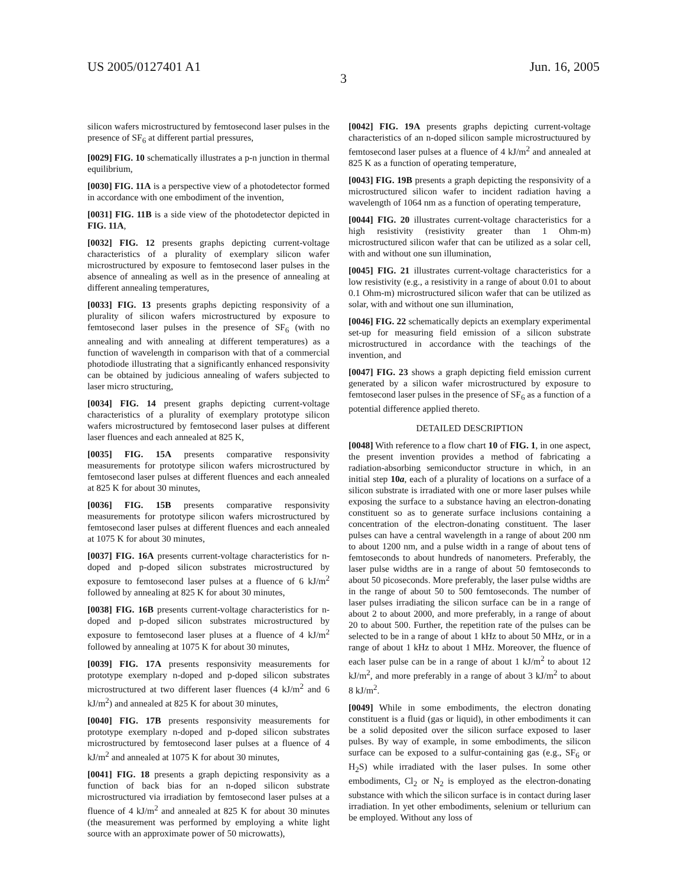US 2005/0127401 A1 Jun. 16, 2005
3
silicon wafers microstructured by femtosecond laser pulses in the presence of SF<sub>6</sub> at different partial pressures,
[0029] FIG. 10 schematically illustrates a p-n junction in thermal equilibrium,
[0030] FIG. 11A is a perspective view of a photodetector formed in accordance with one embodiment of the invention,
[0031] FIG. 11B is a side view of the photodetector depicted in FIG. 11A,
[0032] FIG. 12 presents graphs depicting current-voltage characteristics of a plurality of exemplary silicon wafer microstructured by exposure to femtosecond laser pulses in the absence of annealing as well as in the presence of annealing at different annealing temperatures,
[0033] FIG. 13 presents graphs depicting responsivity of a plurality of silicon wafers microstructured by exposure to femtosecond laser pulses in the presence of SF<sub>6</sub> (with no annealing and with annealing at different temperatures) as a function of wavelength in comparison with that of a commercial photodiode illustrating that a significantly enhanced responsivity can be obtained by judicious annealing of wafers subjected to laser micro structuring,
[0034] FIG. 14 present graphs depicting current-voltage characteristics of a plurality of exemplary prototype silicon wafers microstructured by femtosecond laser pulses at different laser fluences and each annealed at 825 K,
[0035] FIG. 15A presents comparative responsivity measurements for prototype silicon wafers microstructured by femtosecond laser pulses at different fluences and each annealed at 825 K for about 30 minutes,
[0036] FIG. 15B presents comparative responsivity measurements for prototype silicon wafers microstructured by femtosecond laser pulses at different fluences and each annealed at 1075 K for about 30 minutes,
[0037] FIG. 16A presents current-voltage characteristics for n-doped and p-doped silicon substrates microstructured by exposure to femtosecond laser pulses at a fluence of 6 kJ/m<sup>2</sup> followed by annealing at 825 K for about 30 minutes,
[0038] FIG. 16B presents current-voltage characteristics for n-doped and p-doped silicon substrates microstructured by exposure to femtosecond laser pluses at a fluence of 4 kJ/m<sup>2</sup> followed by annealing at 1075 K for about 30 minutes,
[0039] FIG. 17A presents responsivity measurements for prototype exemplary n-doped and p-doped silicon substrates microstructured at two different laser fluences (4 kJ/m<sup>2</sup> and 6 kJ/m<sup>2</sup>) and annealed at 825 K for about 30 minutes,
[0040] FIG. 17B presents responsivity measurements for prototype exemplary n-doped and p-doped silicon substrates microstructured by femtosecond laser pulses at a fluence of 4 kJ/m<sup>2</sup> and annealed at 1075 K for about 30 minutes,
[0041] FIG. 18 presents a graph depicting responsivity as a function of back bias for an n-doped silicon substrate microstructured via irradiation by femtosecond laser pulses at a fluence of 4 kJ/m<sup>2</sup> and annealed at 825 K for about 30 minutes (the measurement was performed by employing a white light source with an approximate power of 50 microwatts),
[0042] FIG. 19A presents graphs depicting current-voltage characteristics of an n-doped silicon sample microstructuured by femtosecond laser pulses at a fluence of 4 kJ/m<sup>2</sup> and annealed at 825 K as a function of operating temperature,
[0043] FIG. 19B presents a graph depicting the responsivity of a microstructured silicon wafer to incident radiation having a wavelength of 1064 nm as a function of operating temperature,
[0044] FIG. 20 illustrates current-voltage characteristics for a high resistivity (resistivity greater than 1 Ohm-m) microstructured silicon wafer that can be utilized as a solar cell, with and without one sun illumination,
[0045] FIG. 21 illustrates current-voltage characteristics for a low resistivity (e.g., a resistivity in a range of about 0.01 to about 0.1 Ohm-m) microstructured silicon wafer that can be utilized as solar, with and without one sun illumination,
[0046] FIG. 22 schematically depicts an exemplary experimental set-up for measuring field emission of a silicon substrate microstructured in accordance with the teachings of the invention, and
[0047] FIG. 23 shows a graph depicting field emission current generated by a silicon wafer microstructured by exposure to femtosecond laser pulses in the presence of SF<sub>6</sub> as a function of a potential difference applied thereto.
DETAILED DESCRIPTION
[0048] With reference to a flow chart 10 of FIG. 1, in one aspect, the present invention provides a method of fabricating a radiation-absorbing semiconductor structure in which, in an initial step 10a, each of a plurality of locations on a surface of a silicon substrate is irradiated with one or more laser pulses while exposing the surface to a substance having an electron-donating constituent so as to generate surface inclusions containing a concentration of the electron-donating constituent. The laser pulses can have a central wavelength in a range of about 200 nm to about 1200 nm, and a pulse width in a range of about tens of femtoseconds to about hundreds of nanometers. Preferably, the laser pulse widths are in a range of about 50 femtoseconds to about 50 picoseconds. More preferably, the laser pulse widths are in the range of about 50 to 500 femtoseconds. The number of laser pulses irradiating the silicon surface can be in a range of about 2 to about 2000, and more preferably, in a range of about 20 to about 500. Further, the repetition rate of the pulses can be selected to be in a range of about 1 kHz to about 50 MHz, or in a range of about 1 kHz to about 1 MHz. Moreover, the fluence of each laser pulse can be in a range of about 1 kJ/m<sup>2</sup> to about 12 kJ/m<sup>2</sup>, and more preferably in a range of about 3 kJ/m<sup>2</sup> to about 8 kJ/m<sup>2</sup>.
[0049] While in some embodiments, the electron donating constituent is a fluid (gas or liquid), in other embodiments it can be a solid deposited over the silicon surface exposed to laser pulses. By way of example, in some embodiments, the silicon surface can be exposed to a sulfur-containing gas (e.g., SF<sub>6</sub> or H<sub>2</sub>S) while irradiated with the laser pulses. In some other embodiments, Cl<sub>2</sub> or N<sub>2</sub> is employed as the electron-donating substance with which the silicon surface is in contact during laser irradiation. In yet other embodiments, selenium or tellurium can be employed. Without any loss of